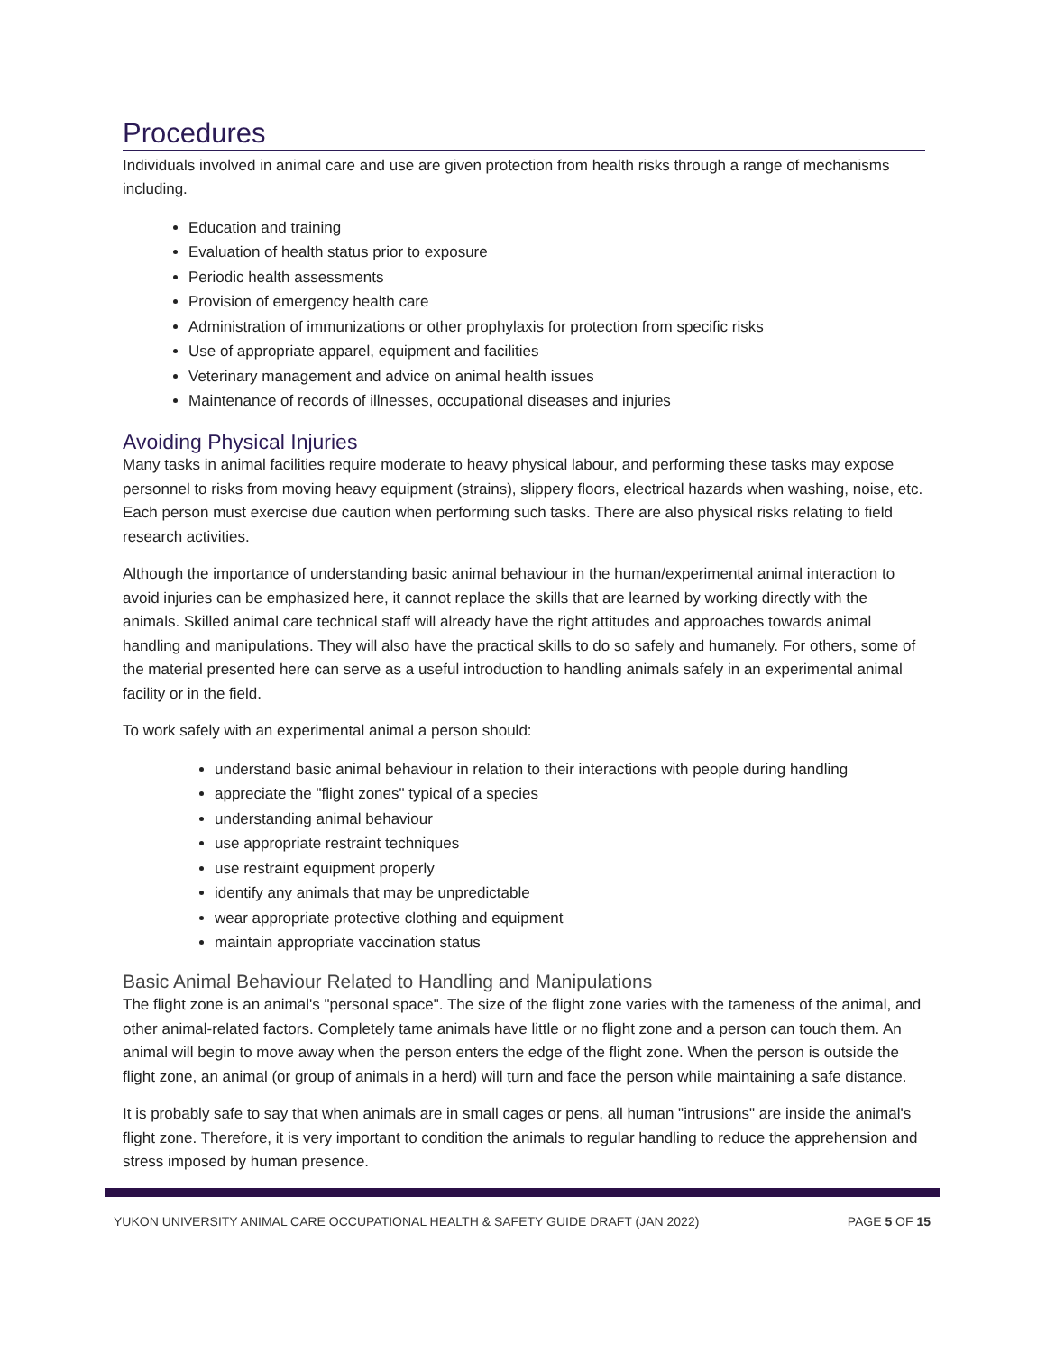Procedures
Individuals involved in animal care and use are given protection from health risks through a range of mechanisms including.
Education and training
Evaluation of health status prior to exposure
Periodic health assessments
Provision of emergency health care
Administration of immunizations or other prophylaxis for protection from specific risks
Use of appropriate apparel, equipment and facilities
Veterinary management and advice on animal health issues
Maintenance of records of illnesses, occupational diseases and injuries
Avoiding Physical Injuries
Many tasks in animal facilities require moderate to heavy physical labour, and performing these tasks may expose personnel to risks from moving heavy equipment (strains), slippery floors, electrical hazards when washing, noise, etc. Each person must exercise due caution when performing such tasks. There are also physical risks relating to field research activities.
Although the importance of understanding basic animal behaviour in the human/experimental animal interaction to avoid injuries can be emphasized here, it cannot replace the skills that are learned by working directly with the animals. Skilled animal care technical staff will already have the right attitudes and approaches towards animal handling and manipulations. They will also have the practical skills to do so safely and humanely. For others, some of the material presented here can serve as a useful introduction to handling animals safely in an experimental animal facility or in the field.
To work safely with an experimental animal a person should:
understand basic animal behaviour in relation to their interactions with people during handling
appreciate the "flight zones" typical of a species
understanding animal behaviour
use appropriate restraint techniques
use restraint equipment properly
identify any animals that may be unpredictable
wear appropriate protective clothing and equipment
maintain appropriate vaccination status
Basic Animal Behaviour Related to Handling and Manipulations
The flight zone is an animal's "personal space". The size of the flight zone varies with the tameness of the animal, and other animal-related factors. Completely tame animals have little or no flight zone and a person can touch them. An animal will begin to move away when the person enters the edge of the flight zone. When the person is outside the flight zone, an animal (or group of animals in a herd) will turn and face the person while maintaining a safe distance.
It is probably safe to say that when animals are in small cages or pens, all human "intrusions" are inside the animal's flight zone. Therefore, it is very important to condition the animals to regular handling to reduce the apprehension and stress imposed by human presence.
YUKON UNIVERSITY ANIMAL CARE OCCUPATIONAL HEALTH & SAFETY GUIDE DRAFT (JAN 2022) PAGE 5 OF 15